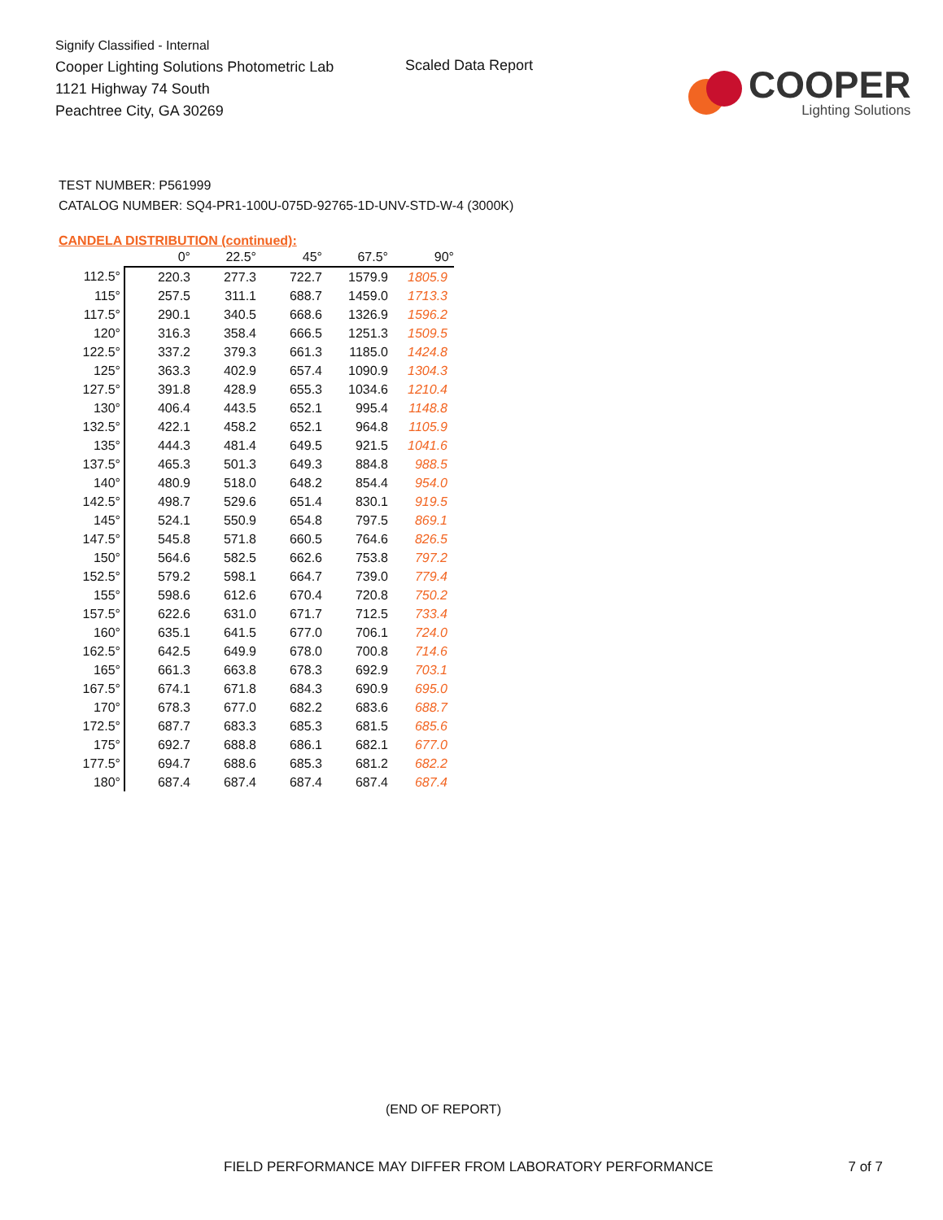Signify Classified - Internal
Cooper Lighting Solutions Photometric Lab
1121 Highway 74 South
Peachtree City, GA 30269
Scaled Data Report
COOPER
Lighting Solutions
TEST NUMBER: P561999
CATALOG NUMBER: SQ4-PR1-100U-075D-92765-1D-UNV-STD-W-4 (3000K)
CANDELA DISTRIBUTION (continued):
| | 0° | 22.5° | 45° | 67.5° | 90° |
| --- | --- | --- | --- | --- | --- |
| 112.5° | 220.3 | 277.3 | 722.7 | 1579.9 | 1805.9 |
| 115° | 257.5 | 311.1 | 688.7 | 1459.0 | 1713.3 |
| 117.5° | 290.1 | 340.5 | 668.6 | 1326.9 | 1596.2 |
| 120° | 316.3 | 358.4 | 666.5 | 1251.3 | 1509.5 |
| 122.5° | 337.2 | 379.3 | 661.3 | 1185.0 | 1424.8 |
| 125° | 363.3 | 402.9 | 657.4 | 1090.9 | 1304.3 |
| 127.5° | 391.8 | 428.9 | 655.3 | 1034.6 | 1210.4 |
| 130° | 406.4 | 443.5 | 652.1 | 995.4 | 1148.8 |
| 132.5° | 422.1 | 458.2 | 652.1 | 964.8 | 1105.9 |
| 135° | 444.3 | 481.4 | 649.5 | 921.5 | 1041.6 |
| 137.5° | 465.3 | 501.3 | 649.3 | 884.8 | 988.5 |
| 140° | 480.9 | 518.0 | 648.2 | 854.4 | 954.0 |
| 142.5° | 498.7 | 529.6 | 651.4 | 830.1 | 919.5 |
| 145° | 524.1 | 550.9 | 654.8 | 797.5 | 869.1 |
| 147.5° | 545.8 | 571.8 | 660.5 | 764.6 | 826.5 |
| 150° | 564.6 | 582.5 | 662.6 | 753.8 | 797.2 |
| 152.5° | 579.2 | 598.1 | 664.7 | 739.0 | 779.4 |
| 155° | 598.6 | 612.6 | 670.4 | 720.8 | 750.2 |
| 157.5° | 622.6 | 631.0 | 671.7 | 712.5 | 733.4 |
| 160° | 635.1 | 641.5 | 677.0 | 706.1 | 724.0 |
| 162.5° | 642.5 | 649.9 | 678.0 | 700.8 | 714.6 |
| 165° | 661.3 | 663.8 | 678.3 | 692.9 | 703.1 |
| 167.5° | 674.1 | 671.8 | 684.3 | 690.9 | 695.0 |
| 170° | 678.3 | 677.0 | 682.2 | 683.6 | 688.7 |
| 172.5° | 687.7 | 683.3 | 685.3 | 681.5 | 685.6 |
| 175° | 692.7 | 688.8 | 686.1 | 682.1 | 677.0 |
| 177.5° | 694.7 | 688.6 | 685.3 | 681.2 | 682.2 |
| 180° | 687.4 | 687.4 | 687.4 | 687.4 | 687.4 |
(END OF REPORT)
FIELD PERFORMANCE MAY DIFFER FROM LABORATORY PERFORMANCE 7 of 7